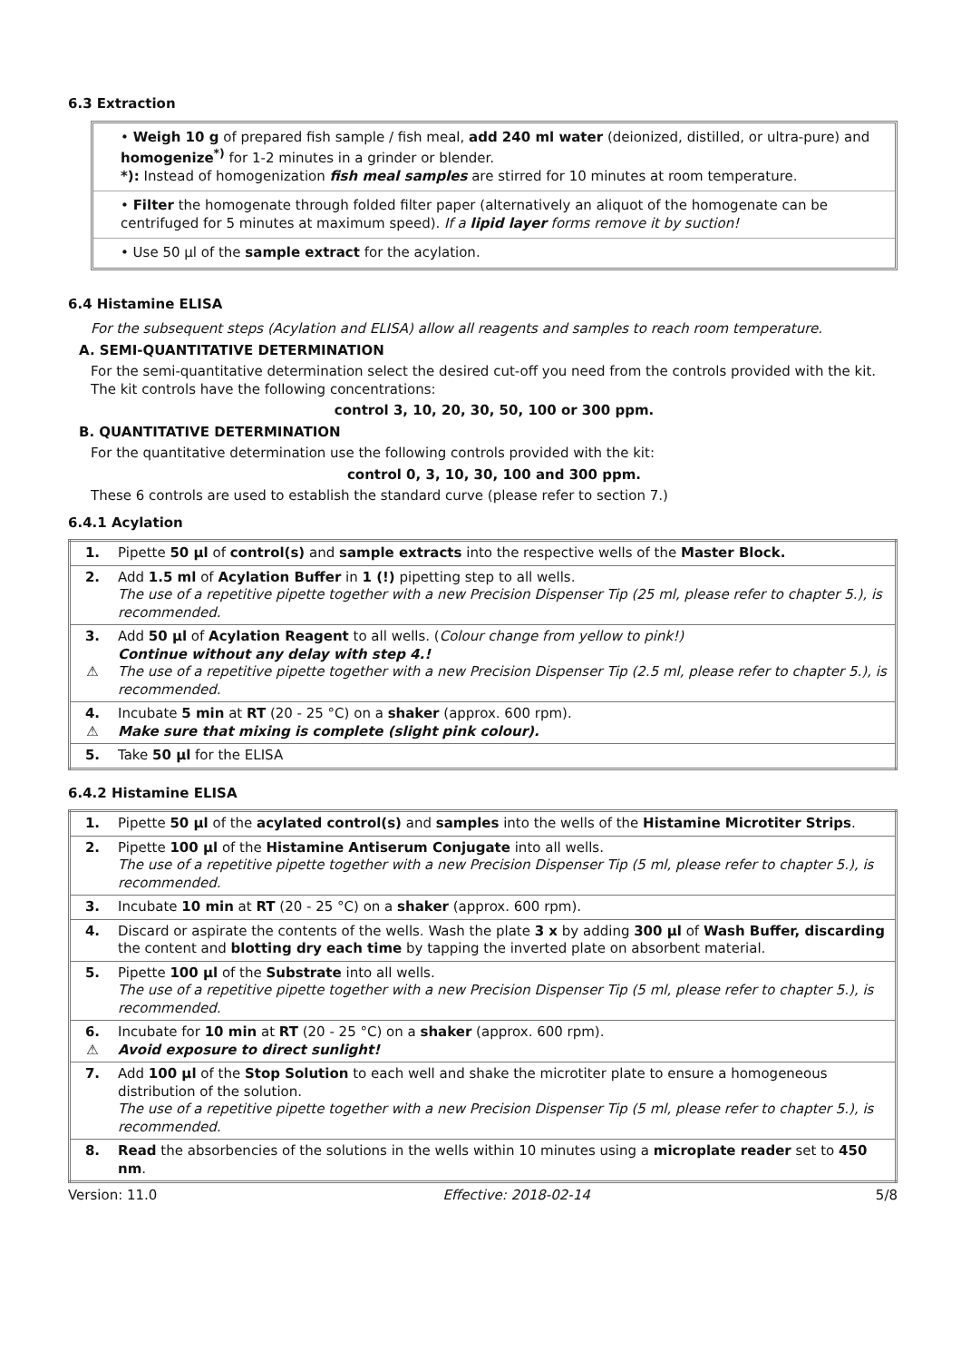6.3 Extraction
• Weigh 10 g of prepared fish sample / fish meal, add 240 ml water (deionized, distilled, or ultra-pure) and homogenize<sup>*)</sup> for 1-2 minutes in a grinder or blender.
*): Instead of homogenization fish meal samples are stirred for 10 minutes at room temperature.
• Filter the homogenate through folded filter paper (alternatively an aliquot of the homogenate can be centrifuged for 5 minutes at maximum speed). If a lipid layer forms remove it by suction!
• Use 50 µl of the sample extract for the acylation.
6.4 Histamine ELISA
For the subsequent steps (Acylation and ELISA) allow all reagents and samples to reach room temperature.
A. SEMI-QUANTITATIVE DETERMINATION
For the semi-quantitative determination select the desired cut-off you need from the controls provided with the kit. The kit controls have the following concentrations:
control 3, 10, 20, 30, 50, 100 or 300 ppm.
B. QUANTITATIVE DETERMINATION
For the quantitative determination use the following controls provided with the kit:
control 0, 3, 10, 30, 100 and 300 ppm.
These 6 controls are used to establish the standard curve (please refer to section 7.)
6.4.1 Acylation
| 1. | Pipette 50 µl of control(s) and sample extracts into the respective wells of the Master Block. |
| 2. | Add 1.5 ml of Acylation Buffer in 1 (!) pipetting step to all wells. The use of a repetitive pipette together with a new Precision Dispenser Tip (25 ml, please refer to chapter 5.), is recommended. |
| 3. ⚠ | Add 50 µl of Acylation Reagent to all wells. ( Colour change from yellow to pink!) Continue without any delay with step 4.! The use of a repetitive pipette together with a new Precision Dispenser Tip (2.5 ml, please refer to chapter 5.), is recommended. |
| 4. ⚠ | Incubate 5 min at RT (20 - 25 °C) on a shaker (approx. 600 rpm). Make sure that mixing is complete (slight pink colour). |
| 5. | Take 50 µl for the ELISA |
6.4.2 Histamine ELISA
| 1. | Pipette 50 µl of the acylated control(s) and samples into the wells of the Histamine Microtiter Strips . |
| 2. | Pipette 100 µl of the Histamine Antiserum Conjugate into all wells. The use of a repetitive pipette together with a new Precision Dispenser Tip (5 ml, please refer to chapter 5.), is recommended. |
| 3. | Incubate 10 min at RT (20 - 25 °C) on a shaker (approx. 600 rpm). |
| 4. | Discard or aspirate the contents of the wells. Wash the plate 3 x by adding 300 µl of Wash Buffer, discarding the content and blotting dry each time by tapping the inverted plate on absorbent material. |
| 5. | Pipette 100 µl of the Substrate into all wells. The use of a repetitive pipette together with a new Precision Dispenser Tip (5 ml, please refer to chapter 5.), is recommended. |
| 6. ⚠ | Incubate for 10 min at RT (20 - 25 °C) on a shaker (approx. 600 rpm). Avoid exposure to direct sunlight! |
| 7. | Add 100 µl of the Stop Solution to each well and shake the microtiter plate to ensure a homogeneous distribution of the solution. The use of a repetitive pipette together with a new Precision Dispenser Tip (5 ml, please refer to chapter 5.), is recommended. |
| 8. | Read the absorbencies of the solutions in the wells within 10 minutes using a microplate reader set to 450 nm . |
Version: 11.0 Effective: 2018-02-14 5/8